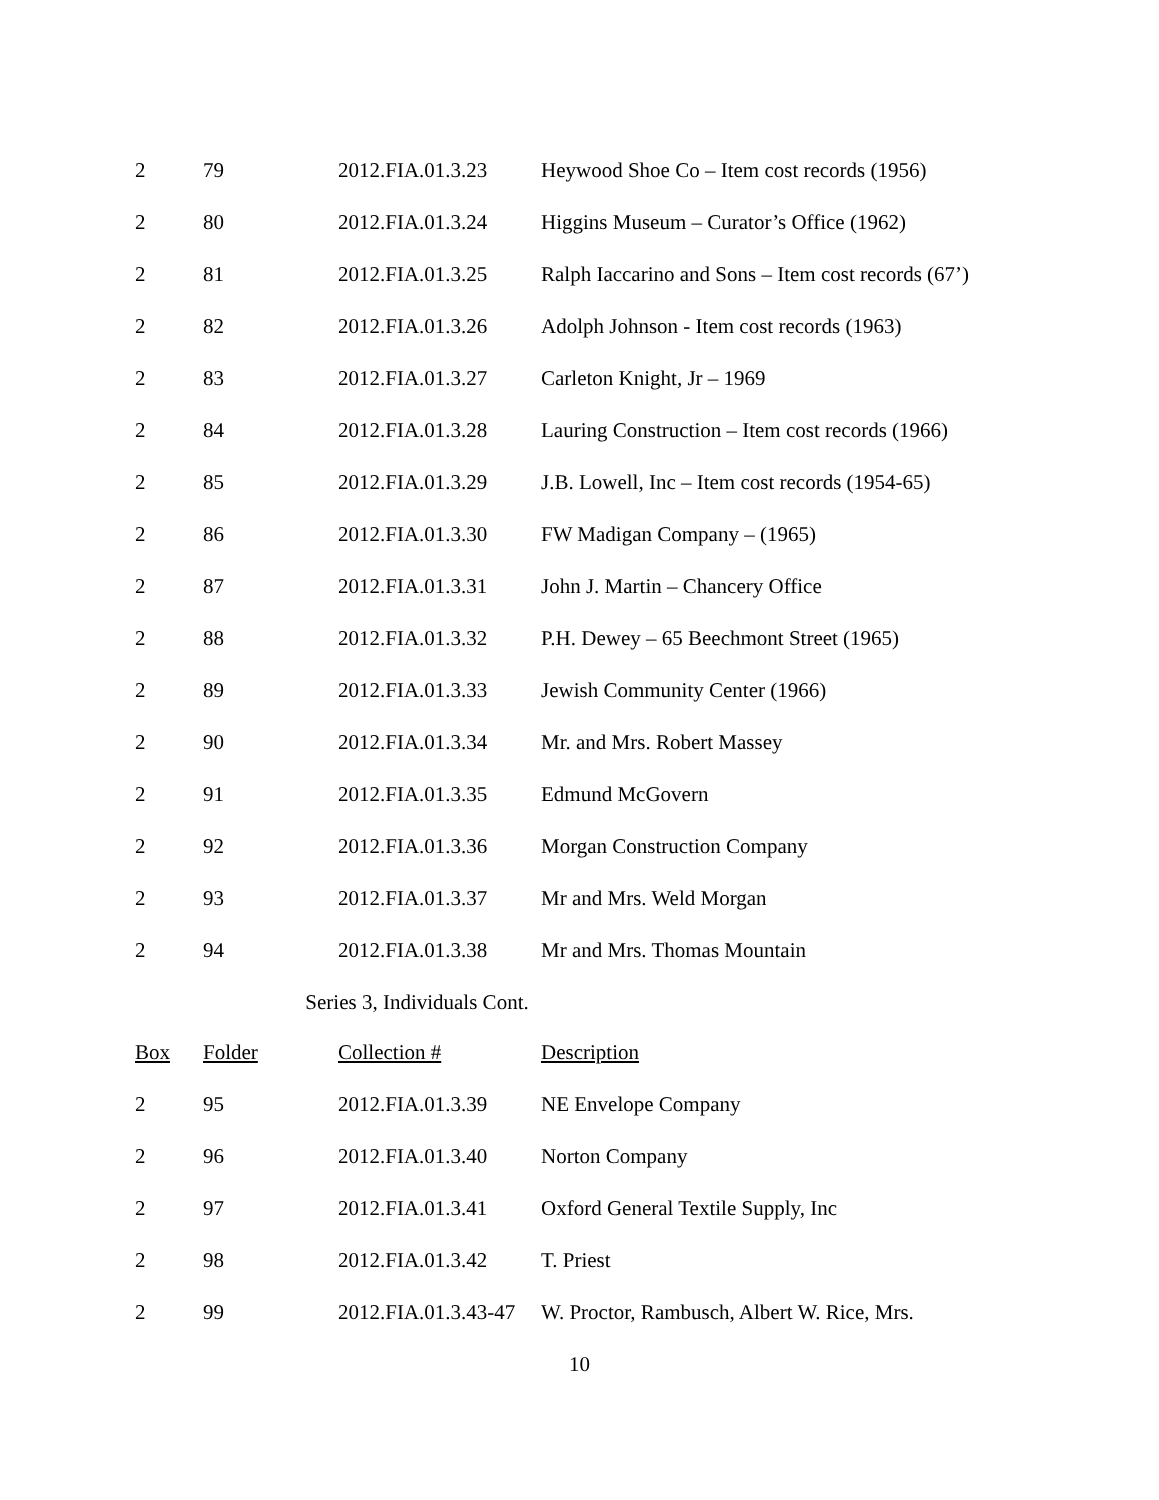| 2 | 79 | 2012.FIA.01.3.23 | Heywood Shoe Co – Item cost records (1956) |
| 2 | 80 | 2012.FIA.01.3.24 | Higgins Museum – Curator’s Office (1962) |
| 2 | 81 | 2012.FIA.01.3.25 | Ralph Iaccarino and Sons – Item cost records (67’) |
| 2 | 82 | 2012.FIA.01.3.26 | Adolph Johnson - Item cost records (1963) |
| 2 | 83 | 2012.FIA.01.3.27 | Carleton Knight, Jr – 1969 |
| 2 | 84 | 2012.FIA.01.3.28 | Lauring Construction – Item cost records (1966) |
| 2 | 85 | 2012.FIA.01.3.29 | J.B. Lowell, Inc – Item cost records (1954-65) |
| 2 | 86 | 2012.FIA.01.3.30 | FW Madigan Company – (1965) |
| 2 | 87 | 2012.FIA.01.3.31 | John J. Martin – Chancery Office |
| 2 | 88 | 2012.FIA.01.3.32 | P.H. Dewey – 65 Beechmont Street (1965) |
| 2 | 89 | 2012.FIA.01.3.33 | Jewish Community Center (1966) |
| 2 | 90 | 2012.FIA.01.3.34 | Mr. and Mrs. Robert Massey |
| 2 | 91 | 2012.FIA.01.3.35 | Edmund McGovern |
| 2 | 92 | 2012.FIA.01.3.36 | Morgan Construction Company |
| 2 | 93 | 2012.FIA.01.3.37 | Mr and Mrs. Weld Morgan |
| 2 | 94 | 2012.FIA.01.3.38 | Mr and Mrs. Thomas Mountain |
| Series 3, Individuals Cont. | | | |
| Box | Folder | Collection # | Description |
| 2 | 95 | 2012.FIA.01.3.39 | NE Envelope Company |
| 2 | 96 | 2012.FIA.01.3.40 | Norton Company |
| 2 | 97 | 2012.FIA.01.3.41 | Oxford General Textile Supply, Inc |
| 2 | 98 | 2012.FIA.01.3.42 | T. Priest |
| 2 | 99 | 2012.FIA.01.3.43-47 | W. Proctor, Rambusch, Albert W. Rice, Mrs. |
10